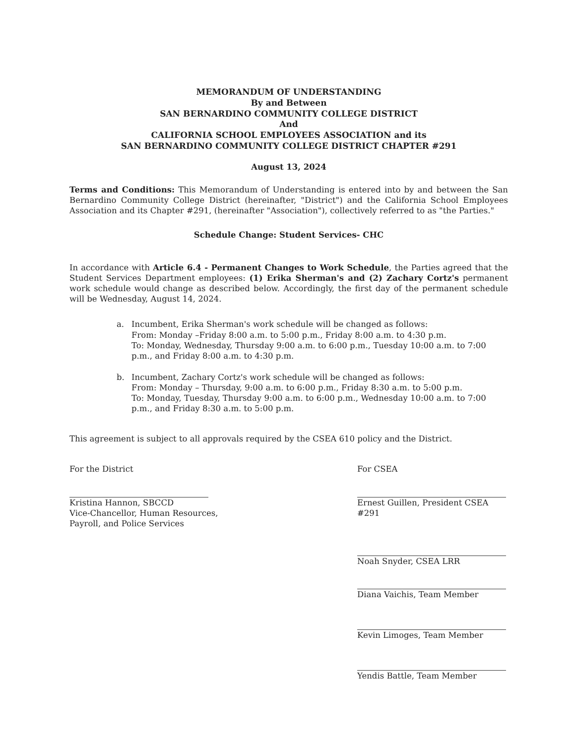MEMORANDUM OF UNDERSTANDING
By and Between
SAN BERNARDINO COMMUNITY COLLEGE DISTRICT
And
CALIFORNIA SCHOOL EMPLOYEES ASSOCIATION and its
SAN BERNARDINO COMMUNITY COLLEGE DISTRICT CHAPTER #291
August 13, 2024
Terms and Conditions: This Memorandum of Understanding is entered into by and between the San Bernardino Community College District (hereinafter, "District") and the California School Employees Association and its Chapter #291, (hereinafter "Association"), collectively referred to as "the Parties."
Schedule Change: Student Services- CHC
In accordance with Article 6.4 - Permanent Changes to Work Schedule, the Parties agreed that the Student Services Department employees: (1) Erika Sherman's and (2) Zachary Cortz's permanent work schedule would change as described below. Accordingly, the first day of the permanent schedule will be Wednesday, August 14, 2024.
a. Incumbent, Erika Sherman's work schedule will be changed as follows:
From: Monday –Friday 8:00 a.m. to 5:00 p.m., Friday 8:00 a.m. to 4:30 p.m.
To: Monday, Wednesday, Thursday 9:00 a.m. to 6:00 p.m., Tuesday 10:00 a.m. to 7:00 p.m., and Friday 8:00 a.m. to 4:30 p.m.
b. Incumbent, Zachary Cortz's work schedule will be changed as follows:
From: Monday – Thursday, 9:00 a.m. to 6:00 p.m., Friday 8:30 a.m. to 5:00 p.m.
To: Monday, Tuesday, Thursday 9:00 a.m. to 6:00 p.m., Wednesday 10:00 a.m. to 7:00 p.m., and Friday 8:30 a.m. to 5:00 p.m.
This agreement is subject to all approvals required by the CSEA 610 policy and the District.
For the District
Kristina Hannon, SBCCD
Vice-Chancellor, Human Resources,
Payroll, and Police Services
For CSEA
Ernest Guillen, President CSEA #291
Noah Snyder, CSEA LRR
Diana Vaichis, Team Member
Kevin Limoges, Team Member
Yendis Battle, Team Member